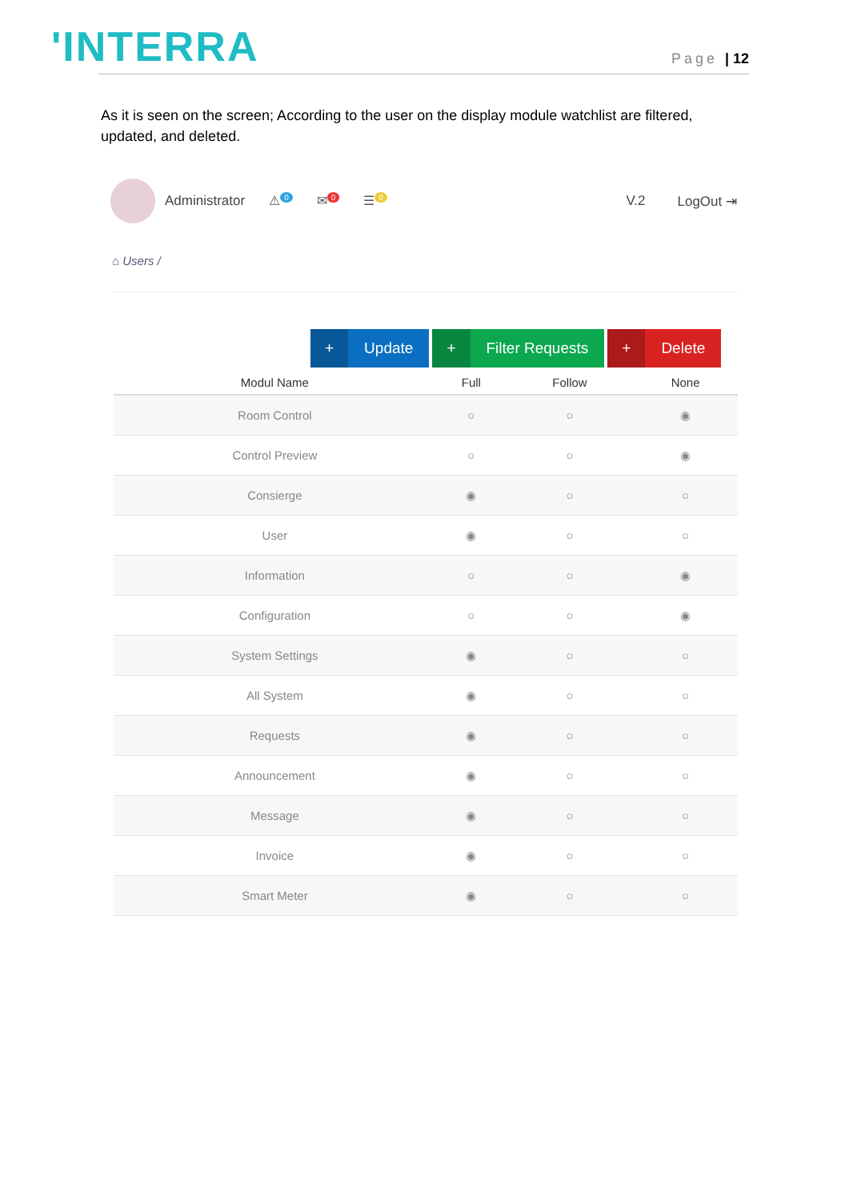'INTERRA
Page | 12
As it is seen on the screen; According to the user on the display module watchlist are filtered, updated, and deleted.
Administrator ⚠<sup>0</sup> ✉<sup>0</sup> ☰<sup>0</sup> V.2 LogOut ⇥
⌂ Users /
+ Update
+ Filter Requests
+ Delete
| Modul Name | Full | Follow | None |
| --- | --- | --- | --- |
| Room Control | ○ | ○ | ◉ |
| Control Preview | ○ | ○ | ◉ |
| Consierge | ◉ | ○ | ○ |
| User | ◉ | ○ | ○ |
| Information | ○ | ○ | ◉ |
| Configuration | ○ | ○ | ◉ |
| System Settings | ◉ | ○ | ○ |
| All System | ◉ | ○ | ○ |
| Requests | ◉ | ○ | ○ |
| Announcement | ◉ | ○ | ○ |
| Message | ◉ | ○ | ○ |
| Invoice | ◉ | ○ | ○ |
| Smart Meter | ◉ | ○ | ○ |